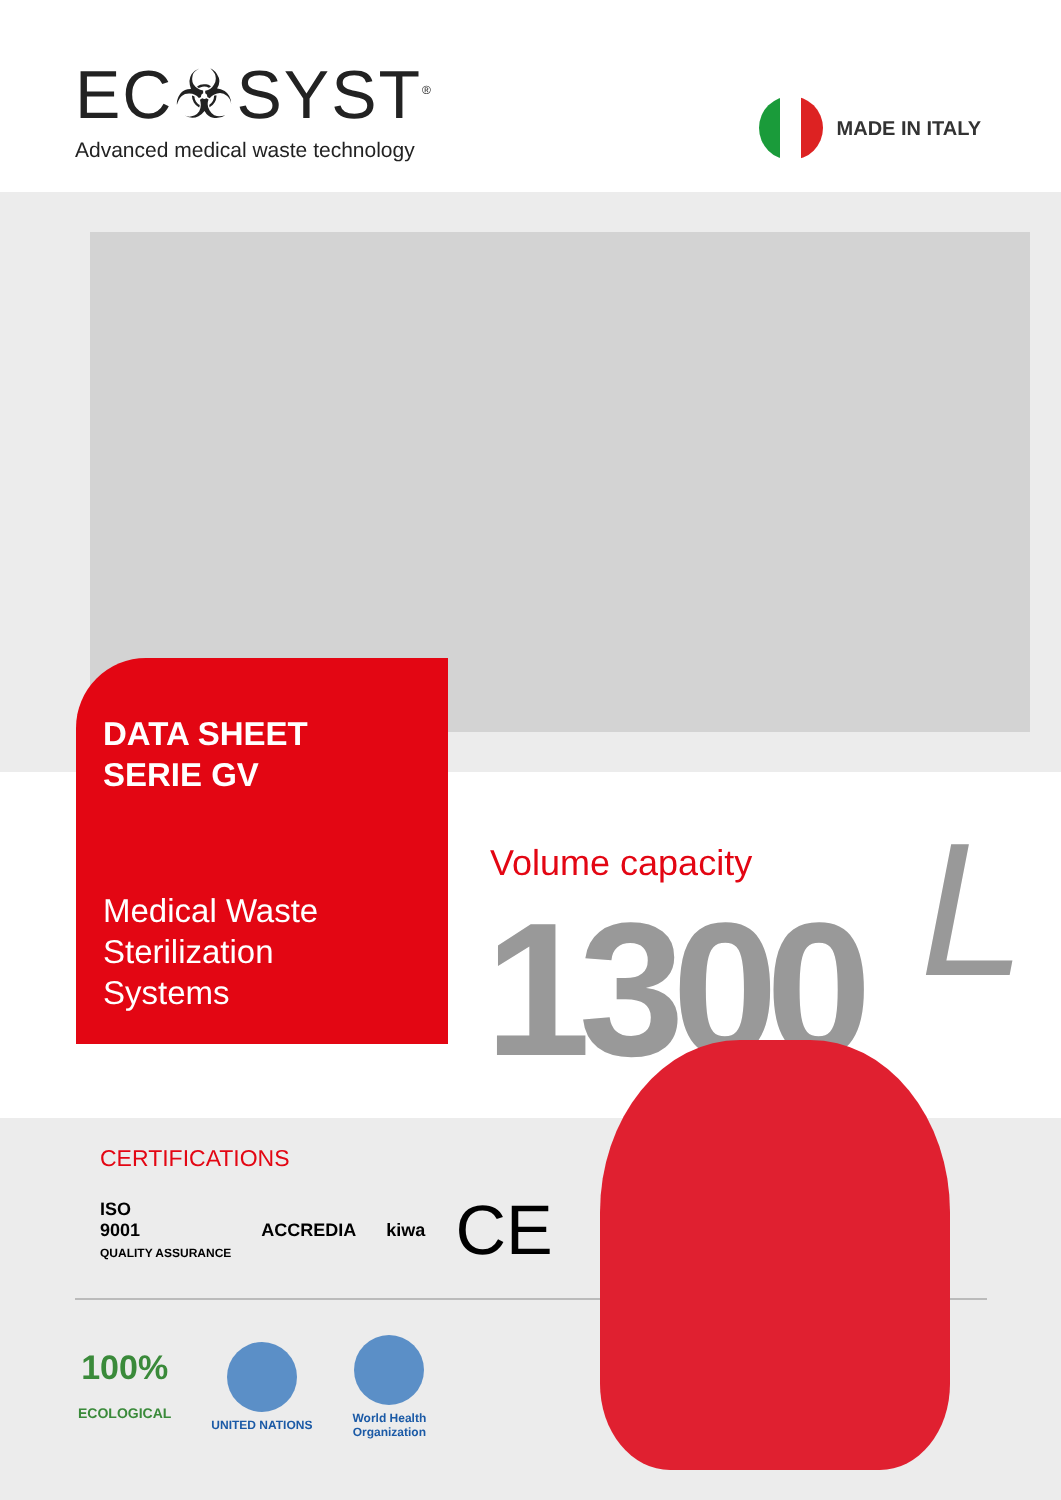EC☣SYST<sup>®</sup>
Advanced medical waste technology
MADE IN ITALY
DATA SHEET
SERIE GV
Medical Waste
Sterilization
Systems
Volume capacity
1300 L
CERTIFICATIONS
ISO
9001
QUALITY ASSURANCE
ACCREDIA kiwa
CE
100%
ECOLOGICAL
UNITED NATIONS
World Health
Organization